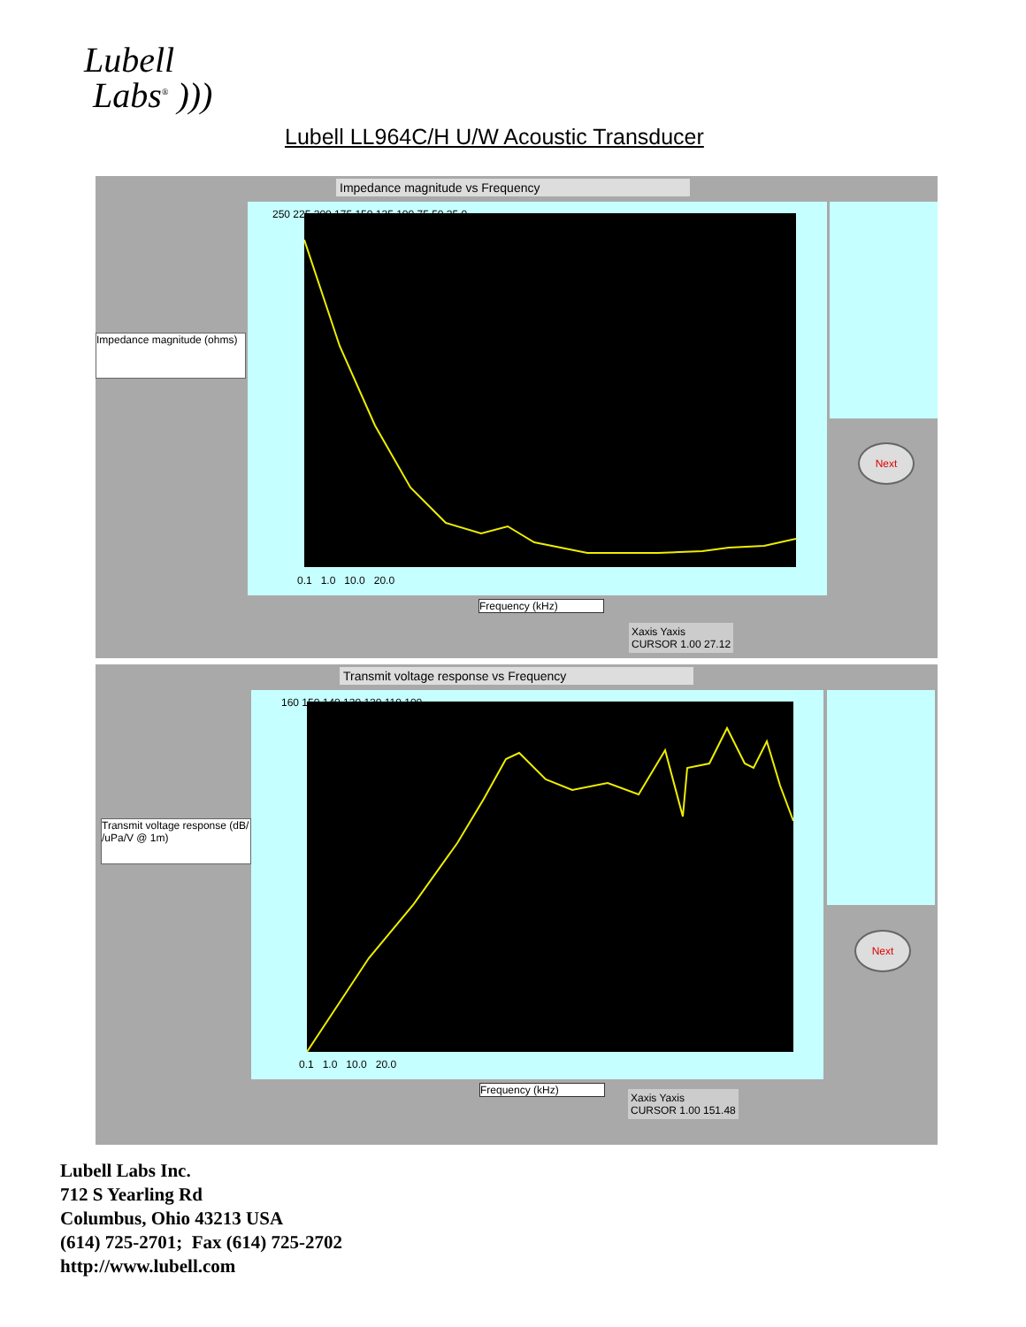Lubell
Labs<sup>®</sup> )))
Lubell LL964C/H U/W Acoustic Transducer
Impedance magnitude vs Frequency
Impedance magnitude (ohms)
250 225 200 175 150 125 100 75 50 25 0
0.1 1.0 10.0 20.0
Next
Frequency (kHz)
Xaxis Yaxis
CURSOR 1.00 27.12
Transmit voltage response vs Frequency
Transmit voltage response (dB/ /uPa/V @ 1m)
160 150 140 130 120 110 100
0.1 1.0 10.0 20.0
Next
Frequency (kHz)
Xaxis Yaxis
CURSOR 1.00 151.48
Lubell Labs Inc.
712 S Yearling Rd
Columbus, Ohio 43213 USA
(614) 725-2701; Fax (614) 725-2702
http://www.lubell.com